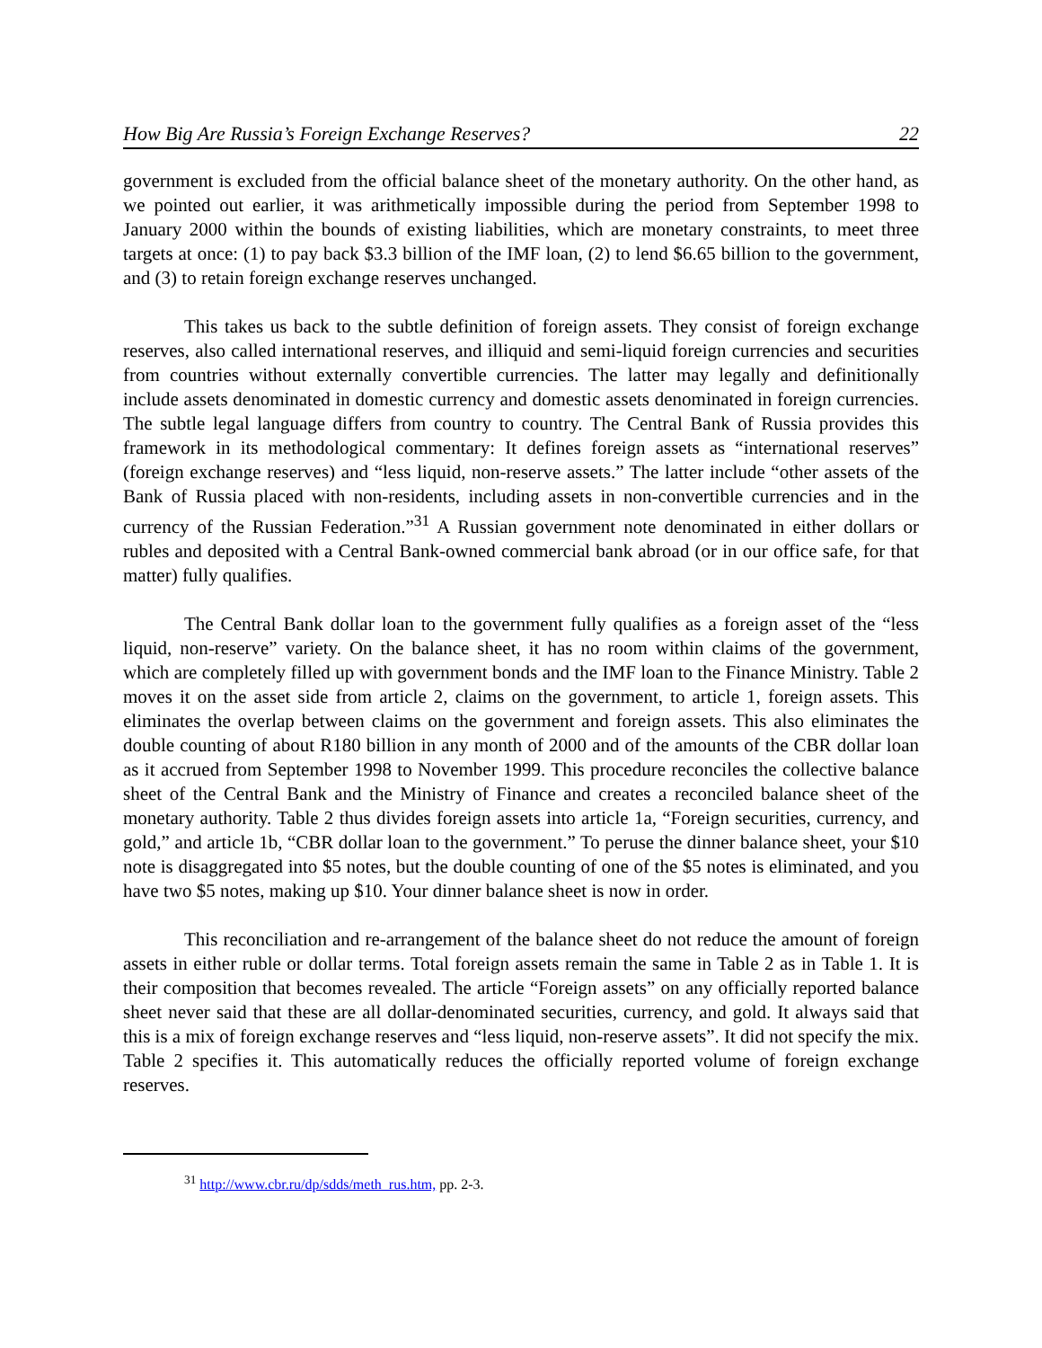How Big Are Russia’s Foreign Exchange Reserves? 22
government is excluded from the official balance sheet of the monetary authority. On the other hand, as we pointed out earlier, it was arithmetically impossible during the period from September 1998 to January 2000 within the bounds of existing liabilities, which are monetary constraints, to meet three targets at once: (1) to pay back $3.3 billion of the IMF loan, (2) to lend $6.65 billion to the government, and (3) to retain foreign exchange reserves unchanged.
This takes us back to the subtle definition of foreign assets. They consist of foreign exchange reserves, also called international reserves, and illiquid and semi-liquid foreign currencies and securities from countries without externally convertible currencies. The latter may legally and definitionally include assets denominated in domestic currency and domestic assets denominated in foreign currencies. The subtle legal language differs from country to country. The Central Bank of Russia provides this framework in its methodological commentary: It defines foreign assets as “international reserves” (foreign exchange reserves) and “less liquid, non-reserve assets.” The latter include “other assets of the Bank of Russia placed with non-residents, including assets in non-convertible currencies and in the currency of the Russian Federation.”<sup>31</sup> A Russian government note denominated in either dollars or rubles and deposited with a Central Bank-owned commercial bank abroad (or in our office safe, for that matter) fully qualifies.
The Central Bank dollar loan to the government fully qualifies as a foreign asset of the “less liquid, non-reserve” variety. On the balance sheet, it has no room within claims of the government, which are completely filled up with government bonds and the IMF loan to the Finance Ministry. Table 2 moves it on the asset side from article 2, claims on the government, to article 1, foreign assets. This eliminates the overlap between claims on the government and foreign assets. This also eliminates the double counting of about R180 billion in any month of 2000 and of the amounts of the CBR dollar loan as it accrued from September 1998 to November 1999. This procedure reconciles the collective balance sheet of the Central Bank and the Ministry of Finance and creates a reconciled balance sheet of the monetary authority. Table 2 thus divides foreign assets into article 1a, “Foreign securities, currency, and gold,” and article 1b, “CBR dollar loan to the government.” To peruse the dinner balance sheet, your $10 note is disaggregated into $5 notes, but the double counting of one of the $5 notes is eliminated, and you have two $5 notes, making up $10. Your dinner balance sheet is now in order.
This reconciliation and re-arrangement of the balance sheet do not reduce the amount of foreign assets in either ruble or dollar terms. Total foreign assets remain the same in Table 2 as in Table 1. It is their composition that becomes revealed. The article “Foreign assets” on any officially reported balance sheet never said that these are all dollar-denominated securities, currency, and gold. It always said that this is a mix of foreign exchange reserves and “less liquid, non-reserve assets”. It did not specify the mix. Table 2 specifies it. This automatically reduces the officially reported volume of foreign exchange reserves.
<sup>31</sup> http://www.cbr.ru/dp/sdds/meth_rus.htm, pp. 2-3.